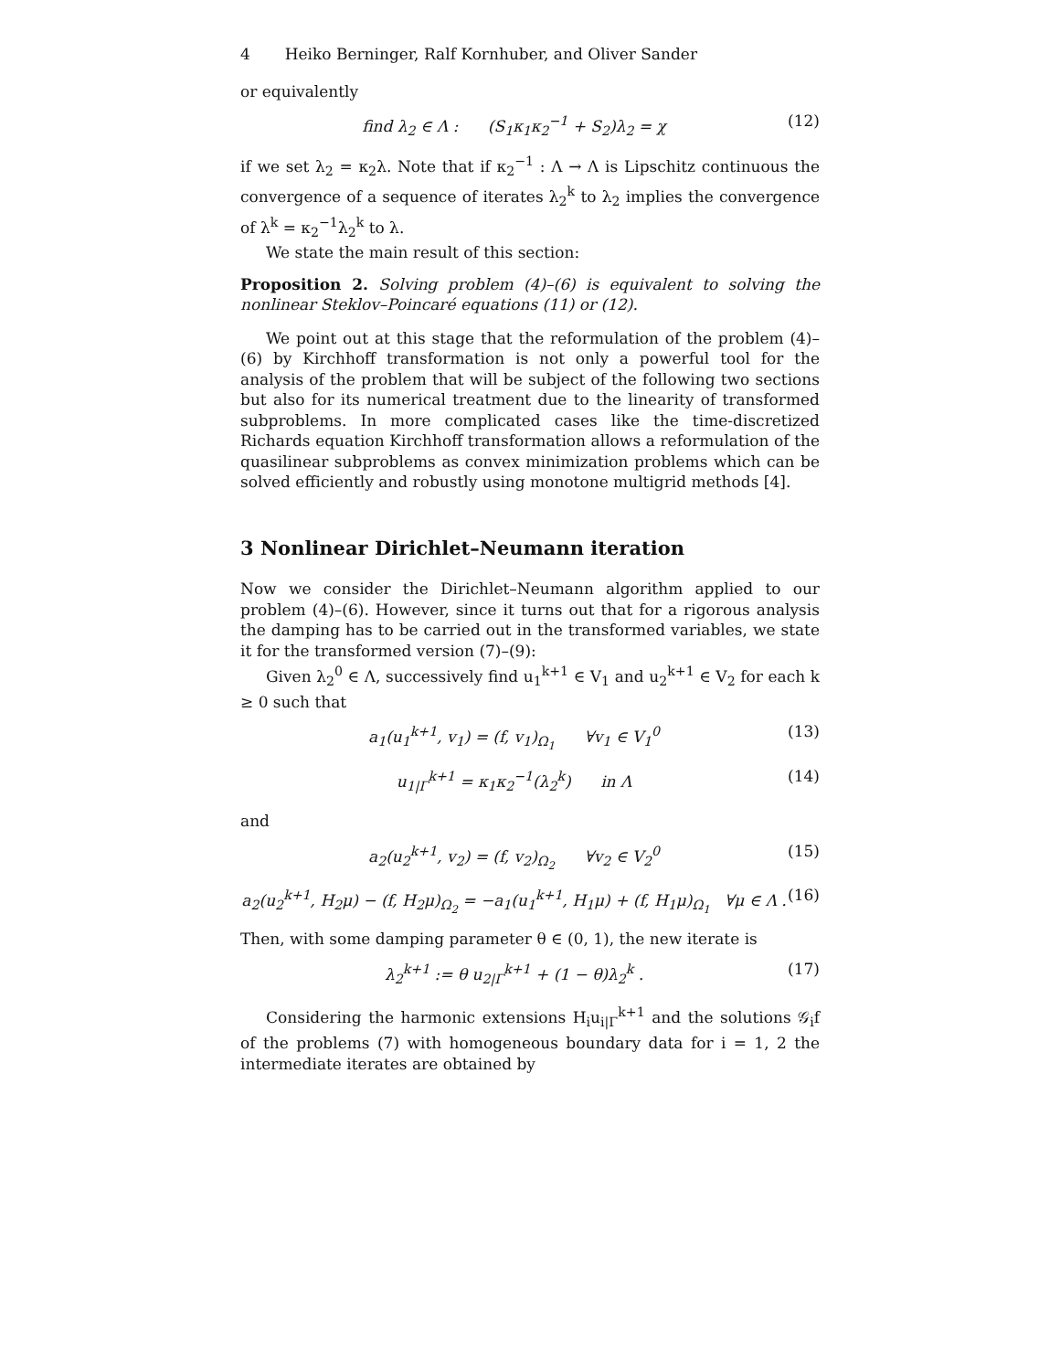4 Heiko Berninger, Ralf Kornhuber, and Oliver Sander
or equivalently
find λ<sub>2</sub> ∈ Λ : (S<sub>1</sub>κ<sub>1</sub>κ<sub>2</sub><sup>−1</sup> + S<sub>2</sub>)λ<sub>2</sub> = χ (12)
if we set λ<sub>2</sub> = κ<sub>2</sub>λ. Note that if κ<sub>2</sub><sup>−1</sup> : Λ → Λ is Lipschitz continuous the convergence of a sequence of iterates λ<sub>2</sub><sup>k</sup> to λ<sub>2</sub> implies the convergence of λ<sup>k</sup> = κ<sub>2</sub><sup>−1</sup>λ<sub>2</sub><sup>k</sup> to λ.
We state the main result of this section:
Proposition 2. Solving problem (4)–(6) is equivalent to solving the nonlinear Steklov–Poincaré equations (11) or (12).
We point out at this stage that the reformulation of the problem (4)–(6) by Kirchhoff transformation is not only a powerful tool for the analysis of the problem that will be subject of the following two sections but also for its numerical treatment due to the linearity of transformed subproblems. In more complicated cases like the time-discretized Richards equation Kirchhoff transformation allows a reformulation of the quasilinear subproblems as convex minimization problems which can be solved efficiently and robustly using monotone multigrid methods [4].
3 Nonlinear Dirichlet–Neumann iteration
Now we consider the Dirichlet–Neumann algorithm applied to our problem (4)–(6). However, since it turns out that for a rigorous analysis the damping has to be carried out in the transformed variables, we state it for the transformed version (7)–(9):
Given λ<sub>2</sub><sup>0</sup> ∈ Λ, successively find u<sub>1</sub><sup>k+1</sup> ∈ V<sub>1</sub> and u<sub>2</sub><sup>k+1</sup> ∈ V<sub>2</sub> for each k ≥ 0 such that
a<sub>1</sub>(u<sub>1</sub><sup>k+1</sup>, v<sub>1</sub>) = (f, v<sub>1</sub>)<sub>Ω<sub>1</sub></sub> ∀v<sub>1</sub> ∈ V<sub>1</sub><sup>0</sup> (13)
u<sub>1|Γ</sub><sup>k+1</sup> = κ<sub>1</sub>κ<sub>2</sub><sup>−1</sup>(λ<sub>2</sub><sup>k</sup>) in Λ (14)
and
a<sub>2</sub>(u<sub>2</sub><sup>k+1</sup>, v<sub>2</sub>) = (f, v<sub>2</sub>)<sub>Ω<sub>2</sub></sub> ∀v<sub>2</sub> ∈ V<sub>2</sub><sup>0</sup> (15)
a<sub>2</sub>(u<sub>2</sub><sup>k+1</sup>, H<sub>2</sub>μ) − (f, H<sub>2</sub>μ)<sub>Ω<sub>2</sub></sub> = −a<sub>1</sub>(u<sub>1</sub><sup>k+1</sup>, H<sub>1</sub>μ) + (f, H<sub>1</sub>μ)<sub>Ω<sub>1</sub></sub> ∀μ ∈ Λ . (16)
Then, with some damping parameter θ ∈ (0, 1), the new iterate is
λ<sub>2</sub><sup>k+1</sup> := θ u<sub>2|Γ</sub><sup>k+1</sup> + (1 − θ)λ<sub>2</sub><sup>k</sup> . (17)
Considering the harmonic extensions H<sub>i</sub>u<sub>i|Γ</sub><sup>k+1</sup> and the solutions 𝒢<sub>i</sub>f of the problems (7) with homogeneous boundary data for i = 1, 2 the intermediate iterates are obtained by